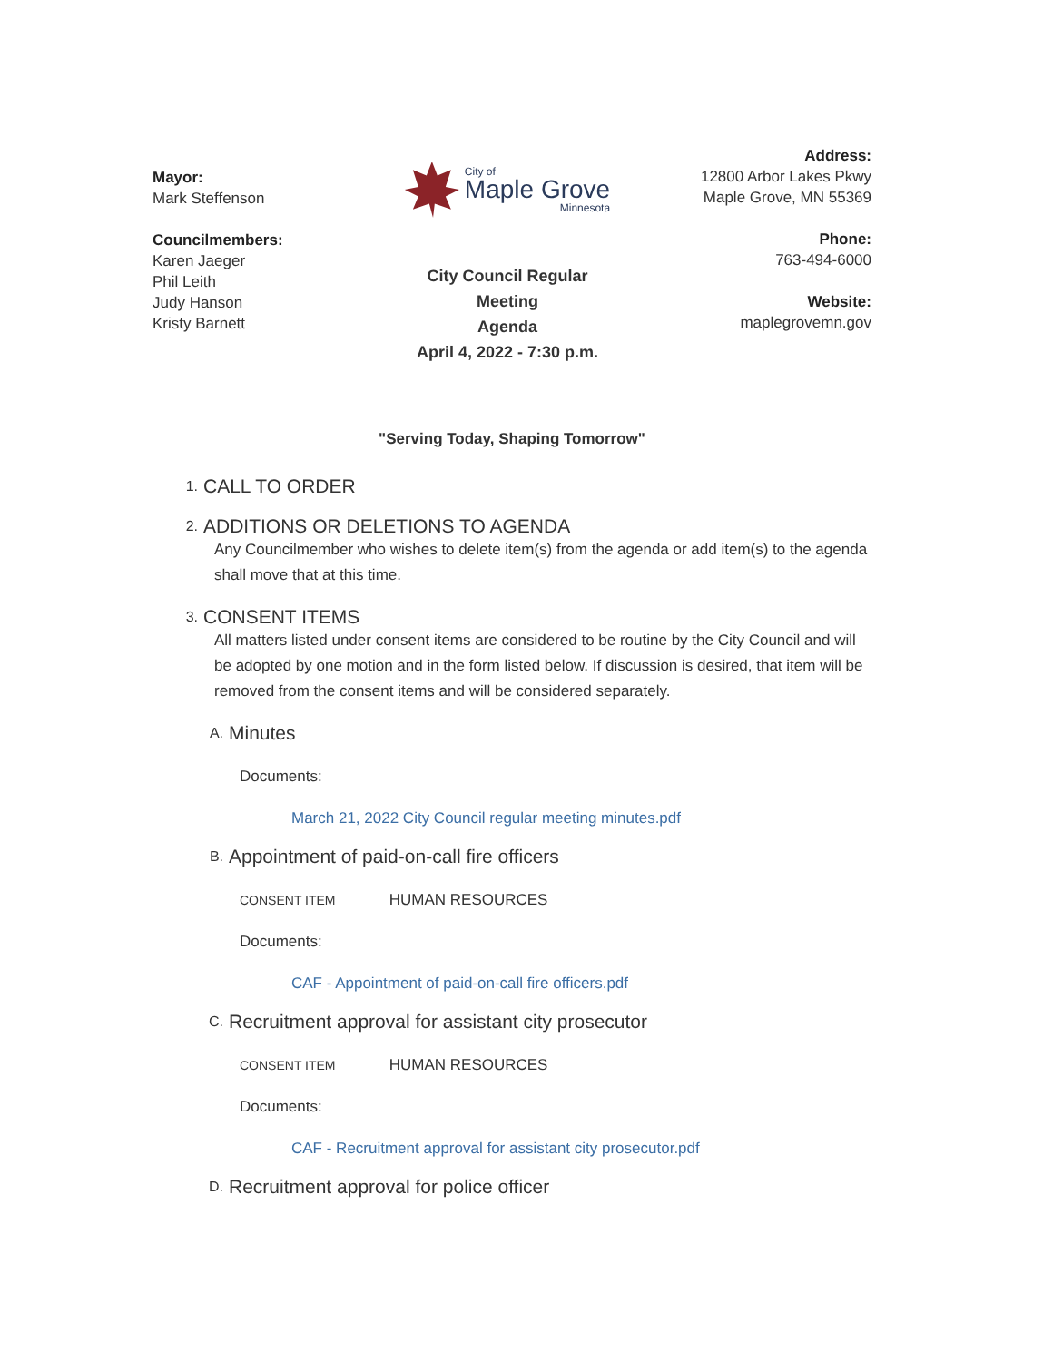Mayor:
Mark Steffenson
Councilmembers:
Karen Jaeger
Phil Leith
Judy Hanson
Kristy Barnett
City of
Maple Grove
Minnesota
City Council Regular
Meeting
Agenda
April 4, 2022 - 7:30 p.m.
Address:
12800 Arbor Lakes Pkwy
Maple Grove, MN 55369
Phone:
763-494-6000
Website:
maplegrovemn.gov
"Serving Today, Shaping Tomorrow"
1.
CALL TO ORDER
2.
ADDITIONS OR DELETIONS TO AGENDA
Any Councilmember who wishes to delete item(s) from the agenda or add item(s) to the agenda shall move that at this time.
3.
CONSENT ITEMS
All matters listed under consent items are considered to be routine by the City Council and will be adopted by one motion and in the form listed below. If discussion is desired, that item will be removed from the consent items and will be considered separately.
A.
Minutes
Documents:
March 21, 2022 City Council regular meeting minutes.pdf
B.
Appointment of paid-on-call fire officers
CONSENT ITEM HUMAN RESOURCES
Documents:
CAF - Appointment of paid-on-call fire officers.pdf
C.
Recruitment approval for assistant city prosecutor
CONSENT ITEM HUMAN RESOURCES
Documents:
CAF - Recruitment approval for assistant city prosecutor.pdf
D.
Recruitment approval for police officer